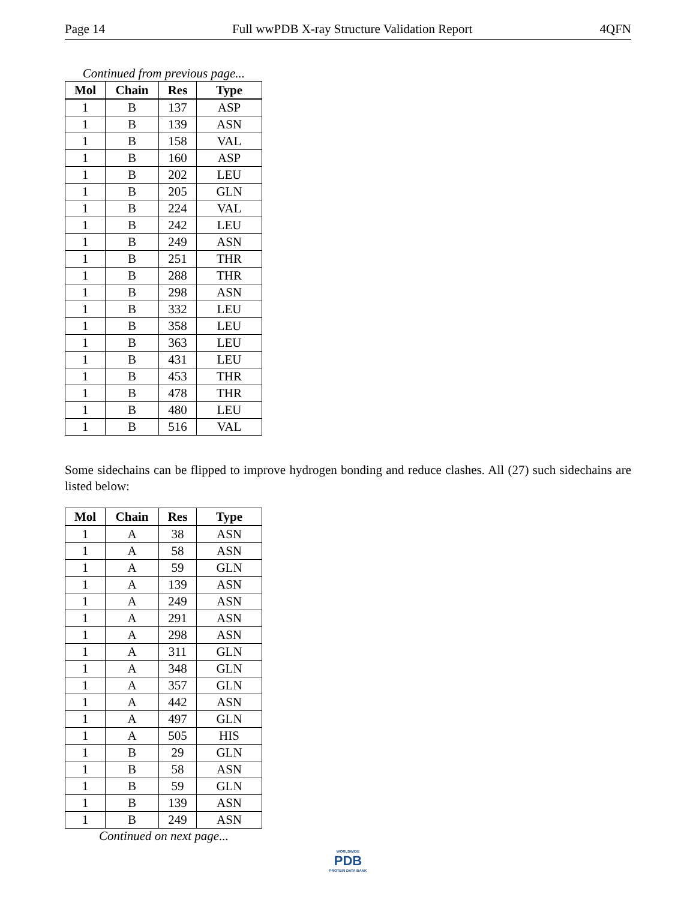Page 14 Full wwPDB X-ray Structure Validation Report 4QFN
Continued from previous page...
| Mol | Chain | Res | Type |
| --- | --- | --- | --- |
| 1 | B | 137 | ASP |
| 1 | B | 139 | ASN |
| 1 | B | 158 | VAL |
| 1 | B | 160 | ASP |
| 1 | B | 202 | LEU |
| 1 | B | 205 | GLN |
| 1 | B | 224 | VAL |
| 1 | B | 242 | LEU |
| 1 | B | 249 | ASN |
| 1 | B | 251 | THR |
| 1 | B | 288 | THR |
| 1 | B | 298 | ASN |
| 1 | B | 332 | LEU |
| 1 | B | 358 | LEU |
| 1 | B | 363 | LEU |
| 1 | B | 431 | LEU |
| 1 | B | 453 | THR |
| 1 | B | 478 | THR |
| 1 | B | 480 | LEU |
| 1 | B | 516 | VAL |
Some sidechains can be flipped to improve hydrogen bonding and reduce clashes. All (27) such sidechains are listed below:
| Mol | Chain | Res | Type |
| --- | --- | --- | --- |
| 1 | A | 38 | ASN |
| 1 | A | 58 | ASN |
| 1 | A | 59 | GLN |
| 1 | A | 139 | ASN |
| 1 | A | 249 | ASN |
| 1 | A | 291 | ASN |
| 1 | A | 298 | ASN |
| 1 | A | 311 | GLN |
| 1 | A | 348 | GLN |
| 1 | A | 357 | GLN |
| 1 | A | 442 | ASN |
| 1 | A | 497 | GLN |
| 1 | A | 505 | HIS |
| 1 | B | 29 | GLN |
| 1 | B | 58 | ASN |
| 1 | B | 59 | GLN |
| 1 | B | 139 | ASN |
| 1 | B | 249 | ASN |
Continued on next page...
WORLDWIDE
PDB
PROTEIN DATA BANK